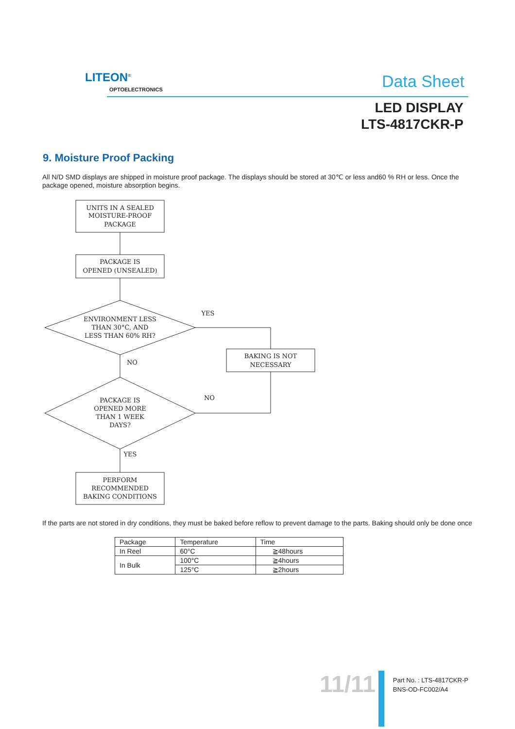LITEON<sup>®</sup>
OPTOELECTRONICS Data Sheet
LED DISPLAY
LTS-4817CKR-P
9. Moisture Proof Packing
All N/D SMD displays are shipped in moisture proof package. The displays should be stored at 30℃ or less and60 % RH or less. Once the package opened, moisture absorption begins.
UNITS IN A SEALED
MOISTURE-PROOF
PACKAGE
PACKAGE IS
OPENED (UNSEALED)
ENVIRONMENT LESS
THAN 30°C, AND
LESS THAN 60% RH?
BAKING IS NOT
NECESSARY
PACKAGE IS
OPENED MORE
THAN 1 WEEK
DAYS?
PERFORM
RECOMMENDED
BAKING CONDITIONS
YES
NO
NO
YES
If the parts are not stored in dry conditions, they must be baked before reflow to prevent damage to the parts. Baking should only be done once
| Package | Temperature | Time |
| In Reel | 60°C | ≧48hours |
| In Bulk | 100°C | ≧4hours |
| | 125°C | ≧2hours |
11/11
Part No. : LTS-4817CKR-P
BNS-OD-FC002/A4